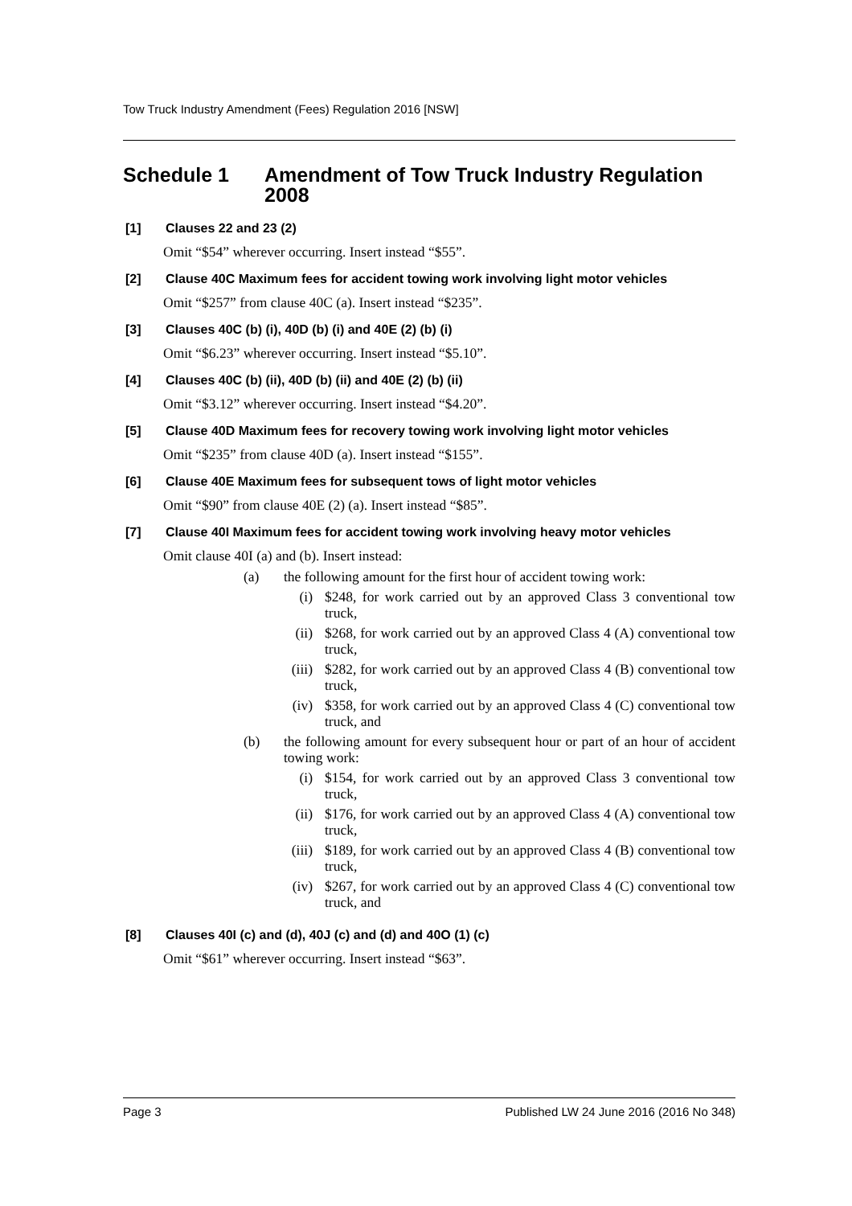Tow Truck Industry Amendment (Fees) Regulation 2016 [NSW]
Schedule 1 Amendment of Tow Truck Industry Regulation 2008
[1] Clauses 22 and 23 (2)
Omit “$54” wherever occurring. Insert instead “$55”.
[2] Clause 40C Maximum fees for accident towing work involving light motor vehicles
Omit “$257” from clause 40C (a). Insert instead “$235”.
[3] Clauses 40C (b) (i), 40D (b) (i) and 40E (2) (b) (i)
Omit “$6.23” wherever occurring. Insert instead “$5.10”.
[4] Clauses 40C (b) (ii), 40D (b) (ii) and 40E (2) (b) (ii)
Omit “$3.12” wherever occurring. Insert instead “$4.20”.
[5] Clause 40D Maximum fees for recovery towing work involving light motor vehicles
Omit “$235” from clause 40D (a). Insert instead “$155”.
[6] Clause 40E Maximum fees for subsequent tows of light motor vehicles
Omit “$90” from clause 40E (2) (a). Insert instead “$85”.
[7] Clause 40I Maximum fees for accident towing work involving heavy motor vehicles
Omit clause 40I (a) and (b). Insert instead:
(a) the following amount for the first hour of accident towing work:
(i) $248, for work carried out by an approved Class 3 conventional tow truck,
(ii) $268, for work carried out by an approved Class 4 (A) conventional tow truck,
(iii) $282, for work carried out by an approved Class 4 (B) conventional tow truck,
(iv) $358, for work carried out by an approved Class 4 (C) conventional tow truck, and
(b) the following amount for every subsequent hour or part of an hour of accident towing work:
(i) $154, for work carried out by an approved Class 3 conventional tow truck,
(ii) $176, for work carried out by an approved Class 4 (A) conventional tow truck,
(iii) $189, for work carried out by an approved Class 4 (B) conventional tow truck,
(iv) $267, for work carried out by an approved Class 4 (C) conventional tow truck, and
[8] Clauses 40I (c) and (d), 40J (c) and (d) and 40O (1) (c)
Omit “$61” wherever occurring. Insert instead “$63”.
Page 3 Published LW 24 June 2016 (2016 No 348)